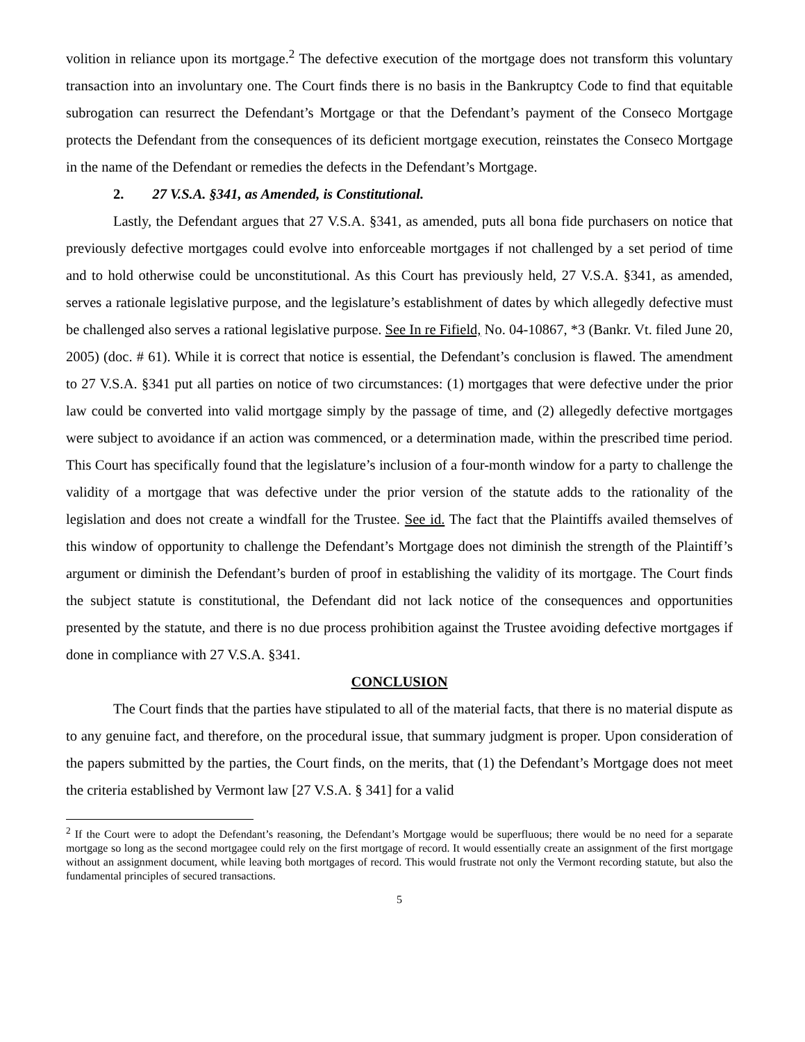volition in reliance upon its mortgage.<sup>2</sup> The defective execution of the mortgage does not transform this voluntary transaction into an involuntary one. The Court finds there is no basis in the Bankruptcy Code to find that equitable subrogation can resurrect the Defendant’s Mortgage or that the Defendant’s payment of the Conseco Mortgage protects the Defendant from the consequences of its deficient mortgage execution, reinstates the Conseco Mortgage in the name of the Defendant or remedies the defects in the Defendant’s Mortgage.
2. 27 V.S.A. §341, as Amended, is Constitutional.
Lastly, the Defendant argues that 27 V.S.A. §341, as amended, puts all bona fide purchasers on notice that previously defective mortgages could evolve into enforceable mortgages if not challenged by a set period of time and to hold otherwise could be unconstitutional. As this Court has previously held, 27 V.S.A. §341, as amended, serves a rationale legislative purpose, and the legislature’s establishment of dates by which allegedly defective must be challenged also serves a rational legislative purpose. See In re Fifield, No. 04-10867, *3 (Bankr. Vt. filed June 20, 2005) (doc. # 61). While it is correct that notice is essential, the Defendant’s conclusion is flawed. The amendment to 27 V.S.A. §341 put all parties on notice of two circumstances: (1) mortgages that were defective under the prior law could be converted into valid mortgage simply by the passage of time, and (2) allegedly defective mortgages were subject to avoidance if an action was commenced, or a determination made, within the prescribed time period. This Court has specifically found that the legislature’s inclusion of a four-month window for a party to challenge the validity of a mortgage that was defective under the prior version of the statute adds to the rationality of the legislation and does not create a windfall for the Trustee. See id. The fact that the Plaintiffs availed themselves of this window of opportunity to challenge the Defendant’s Mortgage does not diminish the strength of the Plaintiff’s argument or diminish the Defendant’s burden of proof in establishing the validity of its mortgage. The Court finds the subject statute is constitutional, the Defendant did not lack notice of the consequences and opportunities presented by the statute, and there is no due process prohibition against the Trustee avoiding defective mortgages if done in compliance with 27 V.S.A. §341.
CONCLUSION
The Court finds that the parties have stipulated to all of the material facts, that there is no material dispute as to any genuine fact, and therefore, on the procedural issue, that summary judgment is proper. Upon consideration of the papers submitted by the parties, the Court finds, on the merits, that (1) the Defendant’s Mortgage does not meet the criteria established by Vermont law [27 V.S.A. § 341] for a valid
<sup>2</sup> If the Court were to adopt the Defendant’s reasoning, the Defendant’s Mortgage would be superfluous; there would be no need for a separate mortgage so long as the second mortgagee could rely on the first mortgage of record. It would essentially create an assignment of the first mortgage without an assignment document, while leaving both mortgages of record. This would frustrate not only the Vermont recording statute, but also the fundamental principles of secured transactions.
5